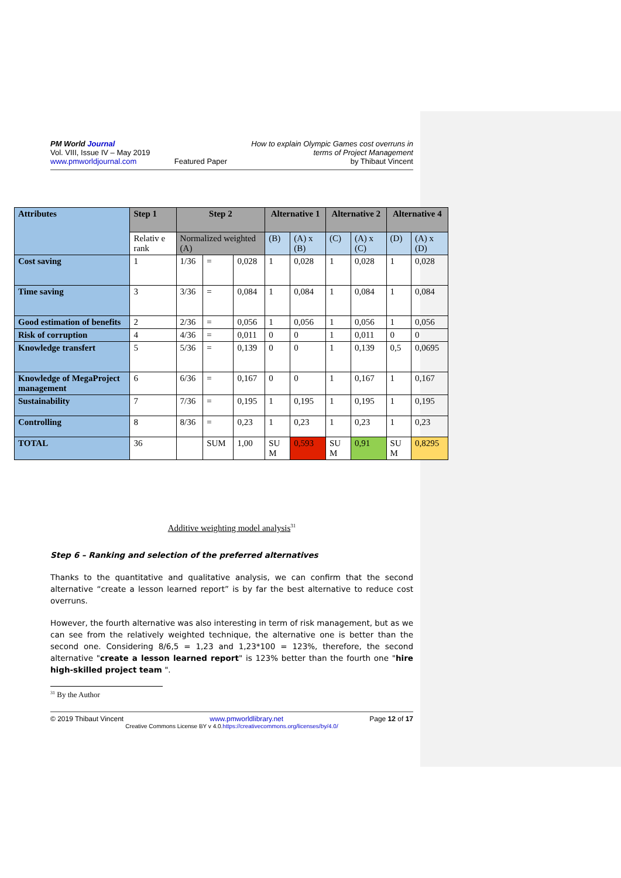PM World Journal
Vol. VIII, Issue IV – May 2019
www.pmworldjournal.com
Featured Paper How to explain Olympic Games cost overruns in
terms of Project Management
by Thibaut Vincent
| Attributes | Step 1 | Step 2 | | | Alternative 1 | | Alternative 2 | | Alternative 4 | |
| --- | --- | --- | --- | --- | --- | --- | --- | --- | --- | --- |
| | Relativ e rank | Normalized weighted (A) | | | (B) | (A) x (B) | (C) | (A) x (C) | (D) | (A) x (D) |
| Cost saving | 1 | 1/36 | = | 0,028 | 1 | 0,028 | 1 | 0,028 | 1 | 0,028 |
| Time saving | 3 | 3/36 | = | 0,084 | 1 | 0,084 | 1 | 0,084 | 1 | 0,084 |
| Good estimation of benefits | 2 | 2/36 | = | 0,056 | 1 | 0,056 | 1 | 0,056 | 1 | 0,056 |
| Risk of corruption | 4 | 4/36 | = | 0,011 | 0 | 0 | 1 | 0,011 | 0 | 0 |
| Knowledge transfert | 5 | 5/36 | = | 0,139 | 0 | 0 | 1 | 0,139 | 0,5 | 0,0695 |
| Knowledge of MegaProject management | 6 | 6/36 | = | 0,167 | 0 | 0 | 1 | 0,167 | 1 | 0,167 |
| Sustainability | 7 | 7/36 | = | 0,195 | 1 | 0,195 | 1 | 0,195 | 1 | 0,195 |
| Controlling | 8 | 8/36 | = | 0,23 | 1 | 0,23 | 1 | 0,23 | 1 | 0,23 |
| TOTAL | 36 | | SUM | 1,00 | SU M | 0,593 | SU M | 0,91 | SU M | 0,8295 |
Additive weighting model analysis<sup>31</sup>
Step 6 – Ranking and selection of the preferred alternatives
Thanks to the quantitative and qualitative analysis, we can confirm that the second alternative “create a lesson learned report” is by far the best alternative to reduce cost overruns.
However, the fourth alternative was also interesting in term of risk management, but as we can see from the relatively weighted technique, the alternative one is better than the second one. Considering 8/6,5 = 1,23 and 1,23*100 = 123%, therefore, the second alternative "create a lesson learned report" is 123% better than the fourth one "hire high-skilled project team ".
<sup>31</sup> By the Author
© 2019 Thibaut Vincent www.pmworldlibrary.net Page 12 of 17
Creative Commons License BY v 4.0.https://creativecommons.org/licenses/by/4.0/